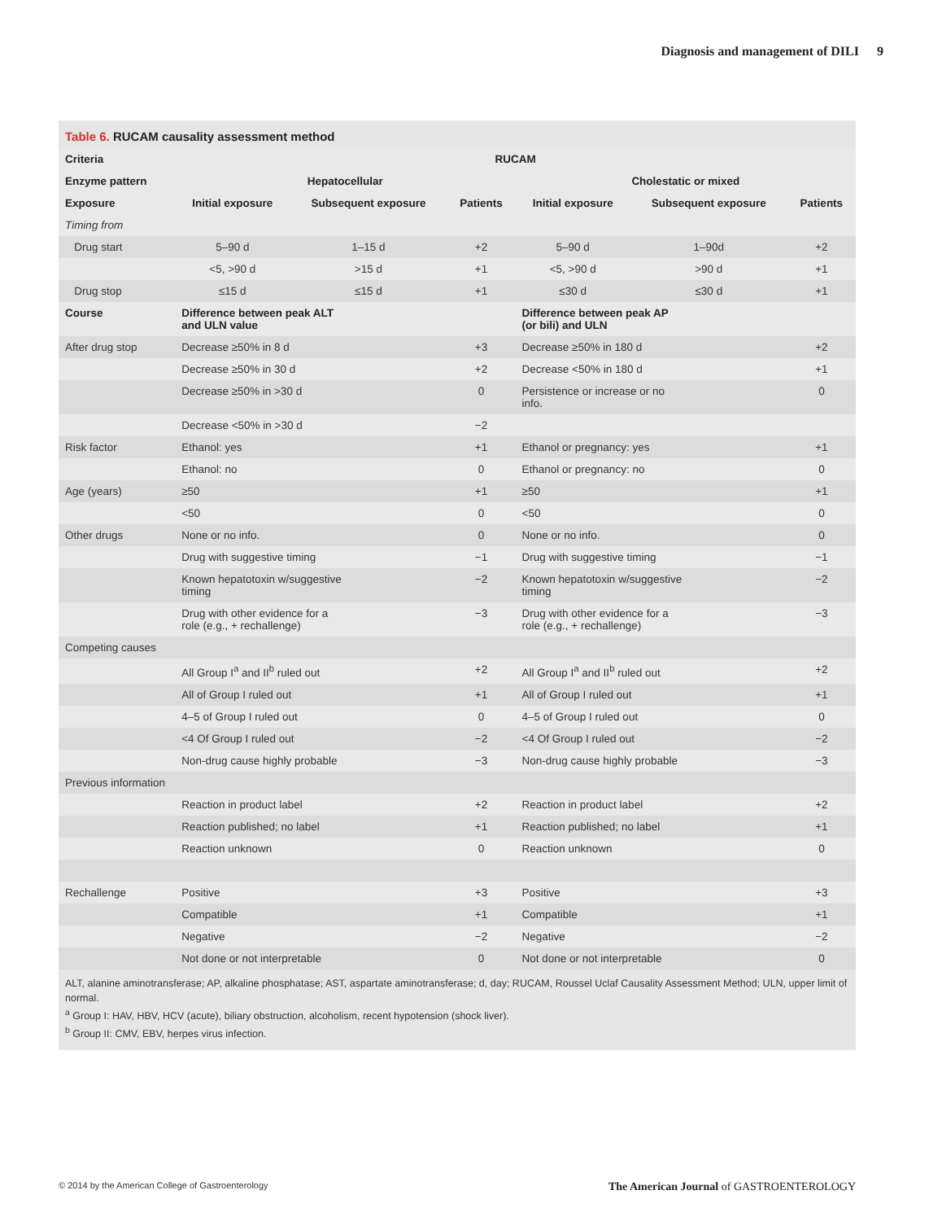Diagnosis and management of DILI 9
Table 6. RUCAM causality assessment method
| Criteria | RUCAM | | | | | |
| --- | --- | --- | --- | --- | --- | --- |
| Enzyme pattern | Hepatocellular | | | Cholestatic or mixed | | |
| Exposure | Initial exposure | Subsequent exposure | Patients | Initial exposure | Subsequent exposure | Patients |
| Timing from | | | | | | |
| Drug start | 5–90 d | 1–15 d | +2 | 5–90 d | 1–90d | +2 |
| | <5, >90 d | >15 d | +1 | <5, >90 d | >90 d | +1 |
| Drug stop | ≤15 d | ≤15 d | +1 | ≤30 d | ≤30 d | +1 |
| Course | Difference between peak ALT and ULN value | | | Difference between peak AP (or bili) and ULN | | |
| After drug stop | Decrease ≥50% in 8 d | | +3 | Decrease ≥50% in 180 d | | +2 |
| | Decrease ≥50% in 30 d | | +2 | Decrease <50% in 180 d | | +1 |
| | Decrease ≥50% in >30 d | | 0 | Persistence or increase or no info. | | 0 |
| | Decrease <50% in >30 d | | −2 | | | |
| Risk factor | Ethanol: yes | | +1 | Ethanol or pregnancy: yes | | +1 |
| | Ethanol: no | | 0 | Ethanol or pregnancy: no | | 0 |
| Age (years) | ≥50 | | +1 | ≥50 | | +1 |
| | <50 | | 0 | <50 | | 0 |
| Other drugs | None or no info. | | 0 | None or no info. | | 0 |
| | Drug with suggestive timing | | −1 | Drug with suggestive timing | | −1 |
| | Known hepatotoxin w/suggestive timing | | −2 | Known hepatotoxin w/suggestive timing | | −2 |
| | Drug with other evidence for a role (e.g., + rechallenge) | | −3 | Drug with other evidence for a role (e.g., + rechallenge) | | −3 |
| Competing causes | | | | | | |
| | All Group I<sup>a</sup> and II<sup>b</sup> ruled out | | +2 | All Group I<sup>a</sup> and II<sup>b</sup> ruled out | | +2 |
| | All of Group I ruled out | | +1 | All of Group I ruled out | | +1 |
| | 4–5 of Group I ruled out | | 0 | 4–5 of Group I ruled out | | 0 |
| | <4 Of Group I ruled out | | −2 | <4 Of Group I ruled out | | −2 |
| | Non-drug cause highly probable | | −3 | Non-drug cause highly probable | | −3 |
| Previous information | | | | | | |
| | Reaction in product label | | +2 | Reaction in product label | | +2 |
| | Reaction published; no label | | +1 | Reaction published; no label | | +1 |
| | Reaction unknown | | 0 | Reaction unknown | | 0 |
| Rechallenge | Positive | | +3 | Positive | | +3 |
| | Compatible | | +1 | Compatible | | +1 |
| | Negative | | −2 | Negative | | −2 |
| | Not done or not interpretable | | 0 | Not done or not interpretable | | 0 |
ALT, alanine aminotransferase; AP, alkaline phosphatase; AST, aspartate aminotransferase; d, day; RUCAM, Roussel Uclaf Causality Assessment Method; ULN, upper limit of normal.
<sup>a</sup> Group I: HAV, HBV, HCV (acute), biliary obstruction, alcoholism, recent hypotension (shock liver).
<sup>b</sup> Group II: CMV, EBV, herpes virus infection.
© 2014 by the American College of Gastroenterology The American Journal of GASTROENTEROLOGY